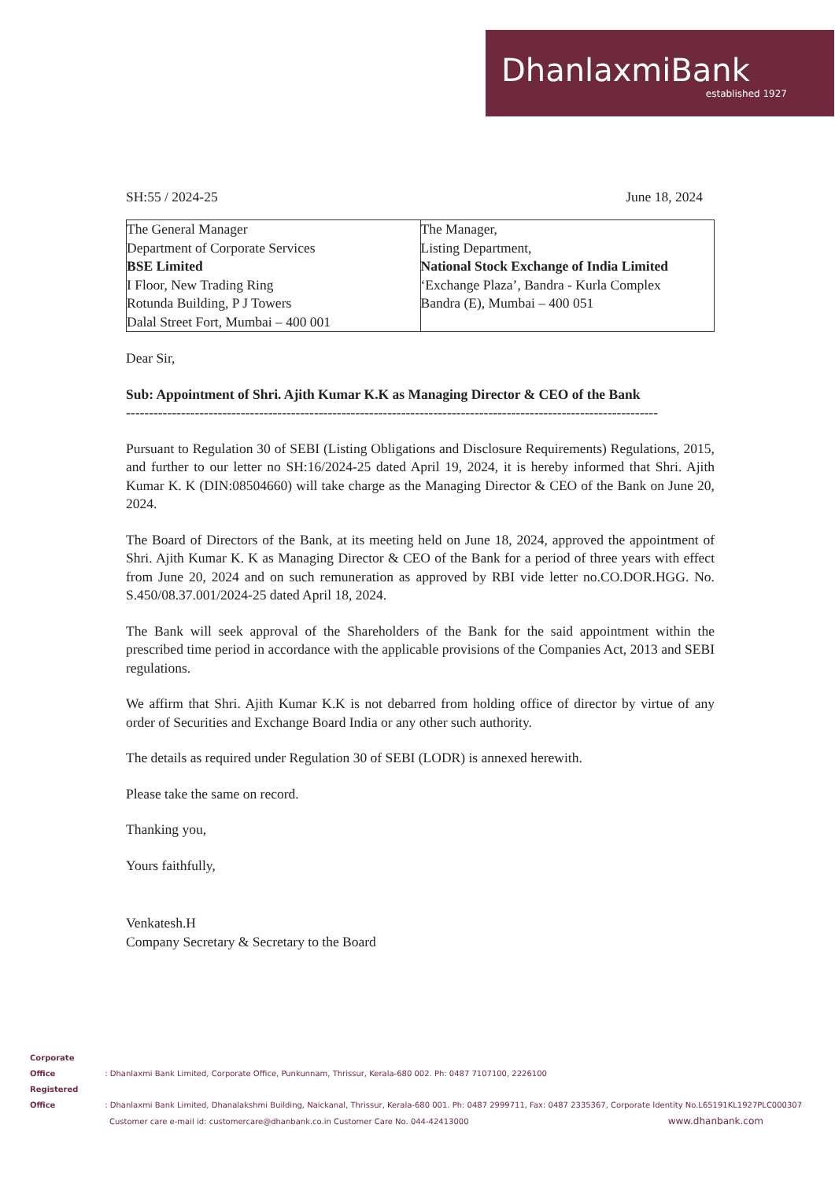DhanlaxmiBank
established 1927
SH:55 / 2024-25 June 18, 2024
| The General Manager Department of Corporate Services BSE Limited I Floor, New Trading Ring Rotunda Building, P J Towers Dalal Street Fort, Mumbai – 400 001 | The Manager, Listing Department, National Stock Exchange of India Limited ‘Exchange Plaza’, Bandra - Kurla Complex Bandra (E), Mumbai – 400 051 |
Dear Sir,
Sub: Appointment of Shri. Ajith Kumar K.K as Managing Director & CEO of the Bank
--------------------------------------------------------------------------------------------------------------------
Pursuant to Regulation 30 of SEBI (Listing Obligations and Disclosure Requirements) Regulations, 2015, and further to our letter no SH:16/2024-25 dated April 19, 2024, it is hereby informed that Shri. Ajith Kumar K. K (DIN:08504660) will take charge as the Managing Director & CEO of the Bank on June 20, 2024.
The Board of Directors of the Bank, at its meeting held on June 18, 2024, approved the appointment of Shri. Ajith Kumar K. K as Managing Director & CEO of the Bank for a period of three years with effect from June 20, 2024 and on such remuneration as approved by RBI vide letter no.CO.DOR.HGG. No. S.450/08.37.001/2024-25 dated April 18, 2024.
The Bank will seek approval of the Shareholders of the Bank for the said appointment within the prescribed time period in accordance with the applicable provisions of the Companies Act, 2013 and SEBI regulations.
We affirm that Shri. Ajith Kumar K.K is not debarred from holding office of director by virtue of any order of Securities and Exchange Board India or any other such authority.
The details as required under Regulation 30 of SEBI (LODR) is annexed herewith.
Please take the same on record.
Thanking you,
Yours faithfully,
Venkatesh.H
Company Secretary & Secretary to the Board
Corporate Office : Dhanlaxmi Bank Limited, Corporate Office, Punkunnam, Thrissur, Kerala-680 002. Ph: 0487 7107100, 2226100
Registered Office : Dhanlaxmi Bank Limited, Dhanalakshmi Building, Naickanal, Thrissur, Kerala-680 001. Ph: 0487 2999711, Fax: 0487 2335367, Corporate Identity No.L65191KL1927PLC000307
Customer care e-mail id: customercare@dhanbank.co.in Customer Care No. 044-42413000 www.dhanbank.com